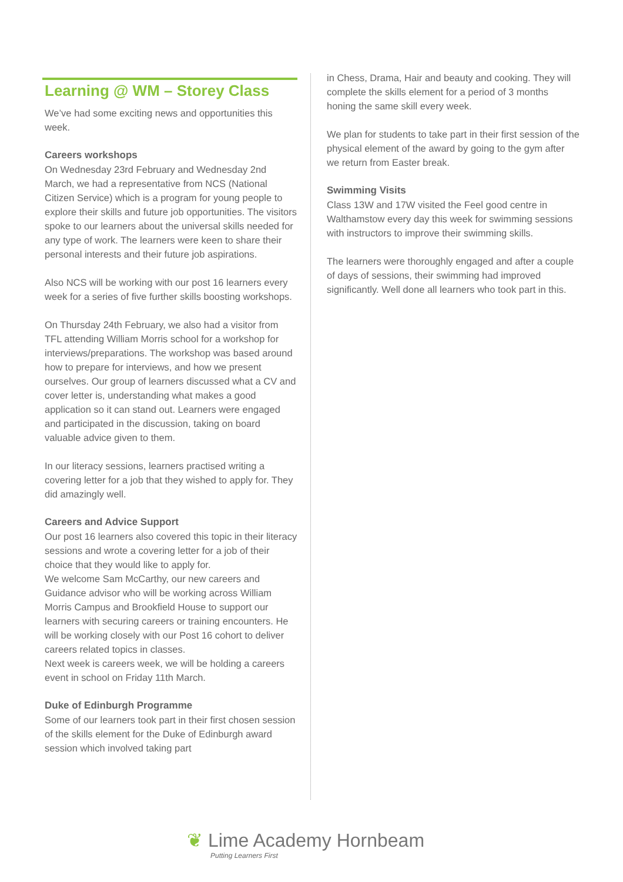Learning @ WM – Storey Class
We’ve had some exciting news and opportunities this week.
Careers workshops
On Wednesday 23rd February and Wednesday 2nd March, we had a representative from NCS (National Citizen Service) which is a program for young people to explore their skills and future job opportunities. The visitors spoke to our learners about the universal skills needed for any type of work. The learners were keen to share their personal interests and their future job aspirations.
Also NCS will be working with our post 16 learners every week for a series of five further skills boosting workshops.
On Thursday 24th February, we also had a visitor from TFL attending William Morris school for a workshop for interviews/preparations. The workshop was based around how to prepare for interviews, and how we present ourselves. Our group of learners discussed what a CV and cover letter is, understanding what makes a good application so it can stand out. Learners were engaged and participated in the discussion, taking on board valuable advice given to them.
In our literacy sessions, learners practised writing a covering letter for a job that they wished to apply for. They did amazingly well.
Careers and Advice Support
Our post 16 learners also covered this topic in their literacy sessions and wrote a covering letter for a job of their choice that they would like to apply for.
We welcome Sam McCarthy, our new careers and Guidance advisor who will be working across William Morris Campus and Brookfield House to support our learners with securing careers or training encounters. He will be working closely with our Post 16 cohort to deliver careers related topics in classes.
Next week is careers week, we will be holding a careers event in school on Friday 11th March.
Duke of Edinburgh Programme
Some of our learners took part in their first chosen session of the skills element for the Duke of Edinburgh award session which involved taking part
in Chess, Drama, Hair and beauty and cooking. They will complete the skills element for a period of 3 months honing the same skill every week.
We plan for students to take part in their first session of the physical element of the award by going to the gym after we return from Easter break.
Swimming Visits
Class 13W and 17W visited the Feel good centre in Walthamstow every day this week for swimming sessions with instructors to improve their swimming skills.
The learners were thoroughly engaged and after a couple of days of sessions, their swimming had improved significantly. Well done all learners who took part in this.
❦ Lime Academy Hornbeam
Putting Learners First